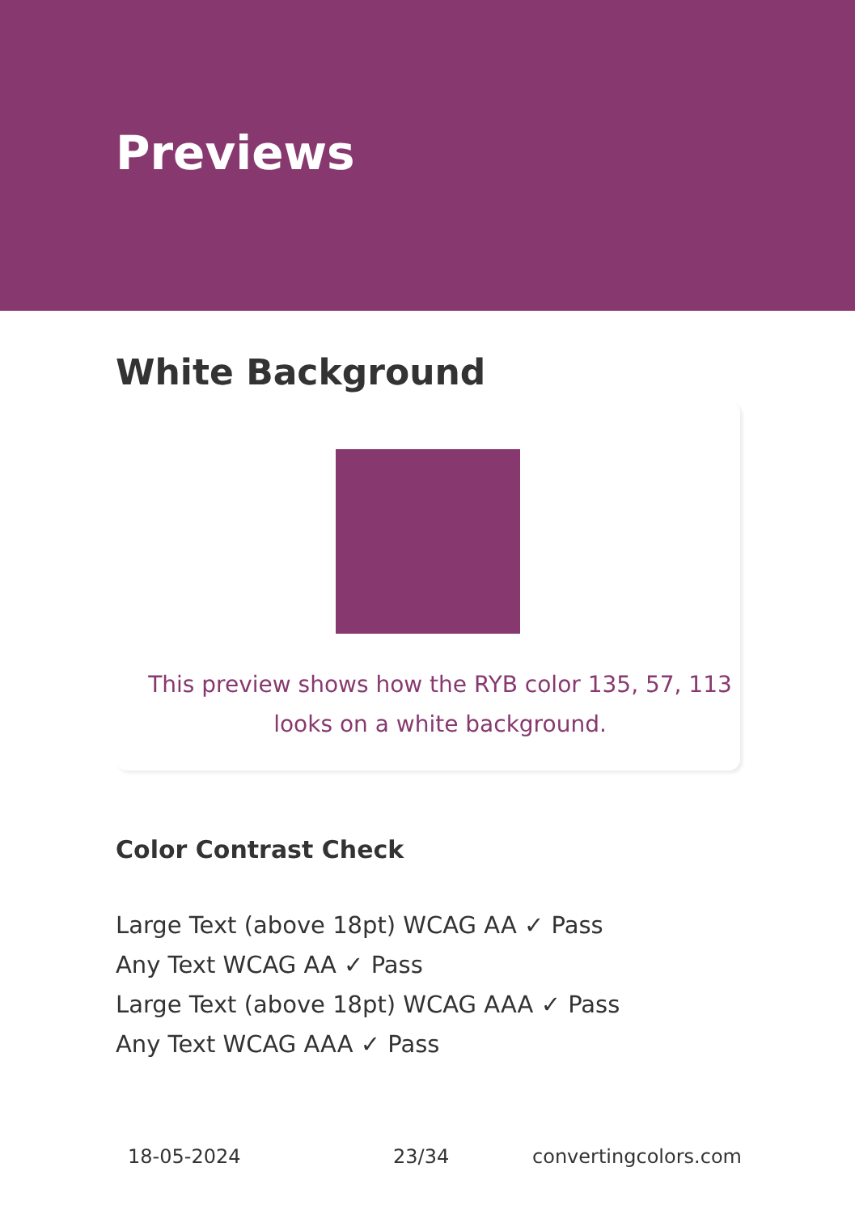Previews
White Background
This preview shows how the RYB color 135, 57, 113 looks on a white background.
Color Contrast Check
Large Text (above 18pt) WCAG AA ✓ Pass
Any Text WCAG AA ✓ Pass
Large Text (above 18pt) WCAG AAA ✓ Pass
Any Text WCAG AAA ✓ Pass
18-05-2024 23/34 convertingcolors.com